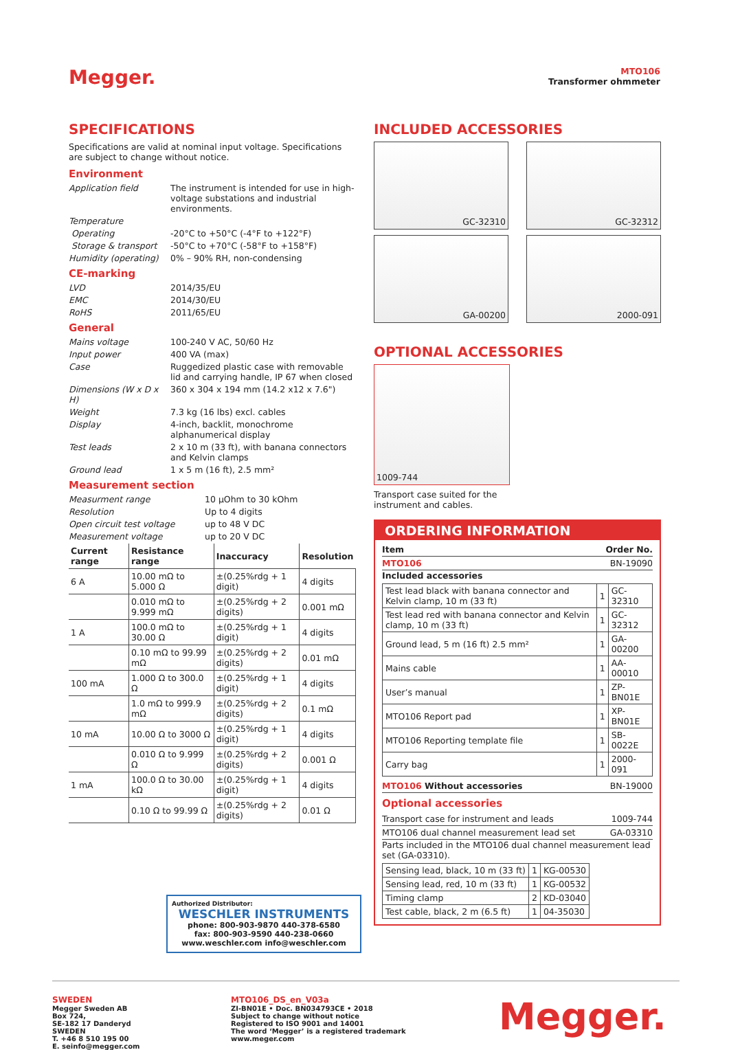Megger.
MTO106
Transformer ohmmeter
SPECIFICATIONS
Specifications are valid at nominal input voltage. Specifications are subject to change without notice.
Environment
Application field The instrument is intended for use in high-voltage substations and industrial environments.
Temperature
Operating -20°C to +50°C (-4°F to +122°F)
Storage & transport -50°C to +70°C (-58°F to +158°F)
Humidity (operating)
0% – 90% RH, non-condensing
CE-marking
LVD 2014/35/EU
EMC 2014/30/EU
RoHS 2011/65/EU
General
Mains voltage 100-240 V AC, 50/60 Hz
Input power 400 VA (max)
Case Ruggedized plastic case with removable lid and carrying handle, IP 67 when closed
Dimensions (W x D x H)
360 x 304 x 194 mm (14.2 x12 x 7.6")
Weight 7.3 kg (16 lbs) excl. cables
Display 4-inch, backlit, monochrome alphanumerical display
Test leads 2 x 10 m (33 ft), with banana connectors and Kelvin clamps
Ground lead 1 x 5 m (16 ft), 2.5 mm²
Measurement section
Measurment range 10 µOhm to 30 kOhm
Resolution Up to 4 digits
Open circuit test voltage up to 48 V DC
Measurement voltage up to 20 V DC
| Current range | Resistance range | Inaccuracy | Resolution |
| --- | --- | --- | --- |
| 6 A | 10.00 mΩ to 5.000 Ω | ±(0.25%rdg + 1 digit) | 4 digits |
| | 0.010 mΩ to 9.999 mΩ | ±(0.25%rdg + 2 digits) | 0.001 mΩ |
| 1 A | 100.0 mΩ to 30.00 Ω | ±(0.25%rdg + 1 digit) | 4 digits |
| | 0.10 mΩ to 99.99 mΩ | ±(0.25%rdg + 2 digits) | 0.01 mΩ |
| 100 mA | 1.000 Ω to 300.0 Ω | ±(0.25%rdg + 1 digit) | 4 digits |
| | 1.0 mΩ to 999.9 mΩ | ±(0.25%rdg + 2 digits) | 0.1 mΩ |
| 10 mA | 10.00 Ω to 3000 Ω | ±(0.25%rdg + 1 digit) | 4 digits |
| | 0.010 Ω to 9.999 Ω | ±(0.25%rdg + 2 digits) | 0.001 Ω |
| 1 mA | 100.0 Ω to 30.00 kΩ | ±(0.25%rdg + 1 digit) | 4 digits |
| | 0.10 Ω to 99.99 Ω | ±(0.25%rdg + 2 digits) | 0.01 Ω |
Authorized Distributor:
WESCHLER INSTRUMENTS
phone: 800-903-9870 440-378-6580
fax: 800-903-9590 440-238-0660
www.weschler.com info@weschler.com
INCLUDED ACCESSORIES
GC-32310
GC-32312
GA-00200
2000-091
OPTIONAL ACCESSORIES
1009-744
Transport case suited for the
instrument and cables.
ORDERING INFORMATION
Item Order No.
MTO106 BN-19090
Included accessories
| Test lead black with banana connector and Kelvin clamp, 10 m (33 ft) | 1 | GC-32310 |
| Test lead red with banana connector and Kelvin clamp, 10 m (33 ft) | 1 | GC-32312 |
| Ground lead, 5 m (16 ft) 2.5 mm² | 1 | GA-00200 |
| Mains cable | 1 | AA-00010 |
| User’s manual | 1 | ZP-BN01E |
| MTO106 Report pad | 1 | XP-BN01E |
| MTO106 Reporting template file | 1 | SB-0022E |
| Carry bag | 1 | 2000-091 |
MTO106 Without accessories BN-19000
Optional accessories
Transport case for instrument and leads 1009-744
MTO106 dual channel measurement lead set GA-03310
Parts included in the MTO106 dual channel measurement lead set (GA-03310).
| Sensing lead, black, 10 m (33 ft) | 1 | KG-00530 |
| Sensing lead, red, 10 m (33 ft) | 1 | KG-00532 |
| Timing clamp | 2 | KD-03040 |
| Test cable, black, 2 m (6.5 ft) | 1 | 04-35030 |
SWEDEN
Megger Sweden AB
Box 724,
SE-182 17 Danderyd
SWEDEN
T. +46 8 510 195 00
E. seinfo@megger.com
MTO106_DS_en_V03a
ZI-BN01E • Doc. BN034793CE • 2018
Subject to change without notice
Registered to ISO 9001 and 14001
The word ‘Megger’ is a registered trademark
www.meger.com
Megger.